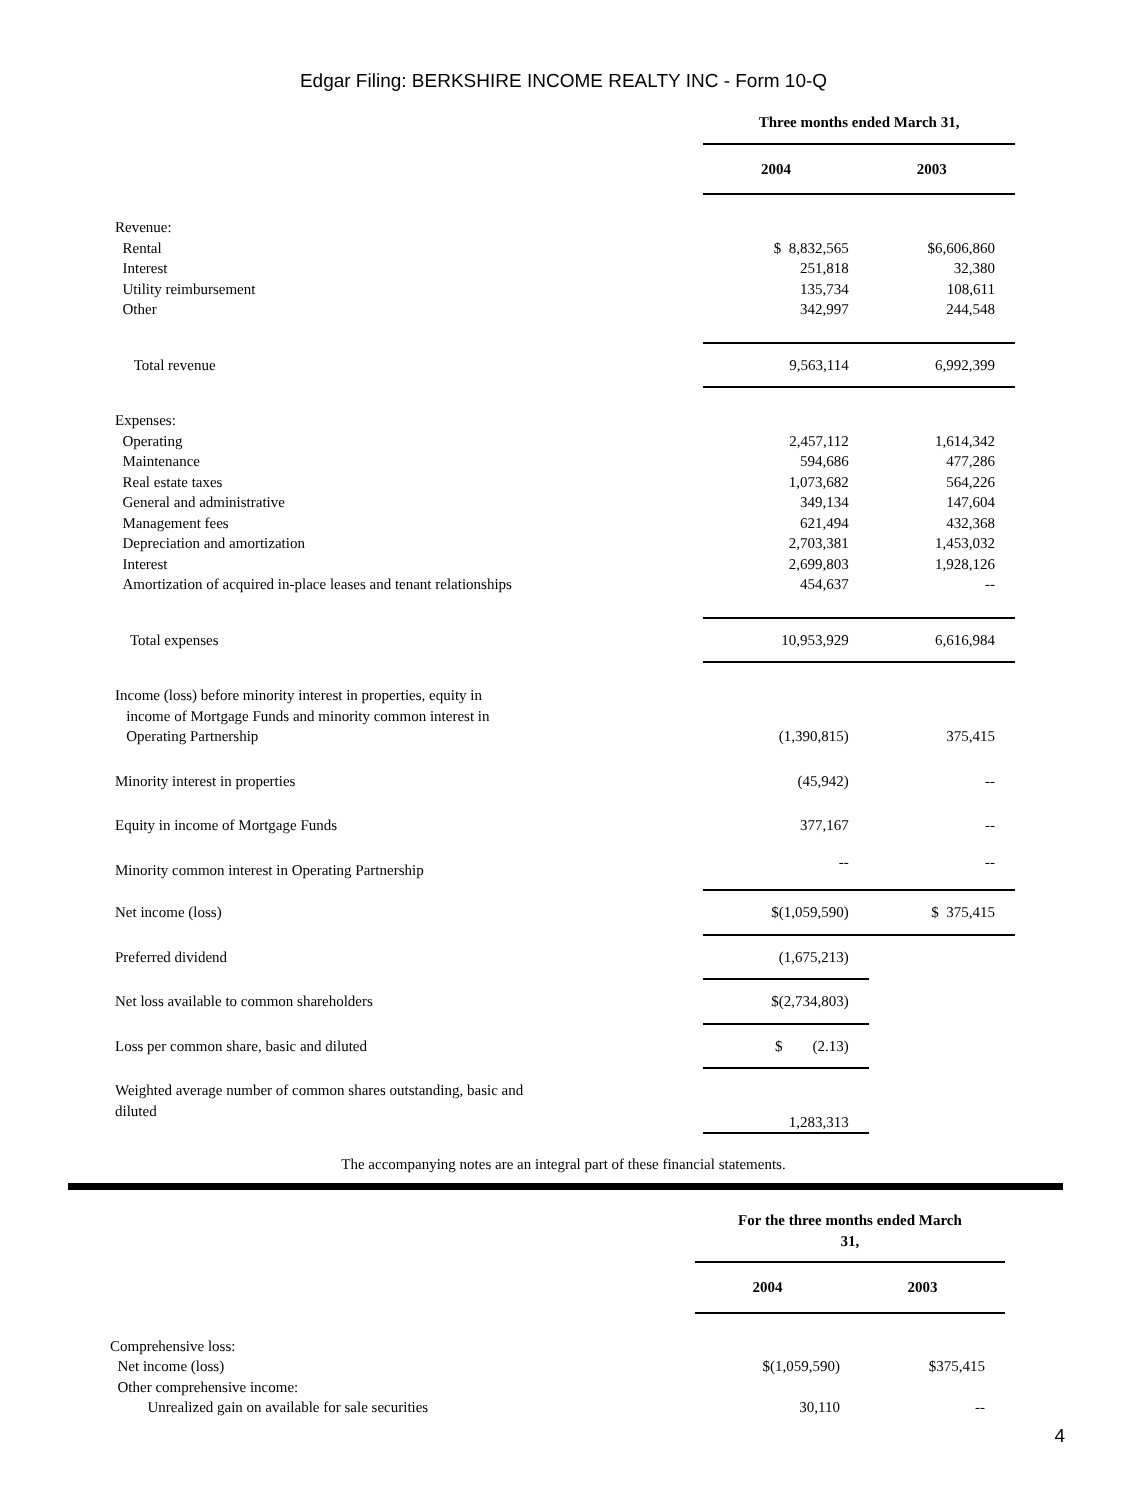Edgar Filing: BERKSHIRE INCOME REALTY INC - Form 10-Q
| | Three months ended March 31, | |
| | 2004 | 2003 |
| Revenue: | | |
| Rental | $ 8,832,565 | $6,606,860 |
| Interest | 251,818 | 32,380 |
| Utility reimbursement | 135,734 | 108,611 |
| Other | 342,997 | 244,548 |
| Total revenue | 9,563,114 | 6,992,399 |
| Expenses: | | |
| Operating | 2,457,112 | 1,614,342 |
| Maintenance | 594,686 | 477,286 |
| Real estate taxes | 1,073,682 | 564,226 |
| General and administrative | 349,134 | 147,604 |
| Management fees | 621,494 | 432,368 |
| Depreciation and amortization | 2,703,381 | 1,453,032 |
| Interest | 2,699,803 | 1,928,126 |
| Amortization of acquired in-place leases and tenant relationships | 454,637 | -- |
| Total expenses | 10,953,929 | 6,616,984 |
| Income (loss) before minority interest in properties, equity in income of Mortgage Funds and minority common interest in Operating Partnership | (1,390,815) | 375,415 |
| Minority interest in properties | (45,942) | -- |
| Equity in income of Mortgage Funds | 377,167 | -- |
| Minority common interest in Operating Partnership | -- | -- |
| Net income (loss) | $(1,059,590) | $ 375,415 |
| Preferred dividend | (1,675,213) | |
| Net loss available to common shareholders | $(2,734,803) | |
| Loss per common share, basic and diluted | $ (2.13) | |
| Weighted average number of common shares outstanding, basic and diluted | 1,283,313 | |
The accompanying notes are an integral part of these financial statements.
| | For the three months ended March 31, | |
| | 2004 | 2003 |
| Comprehensive loss: | | |
| Net income (loss) | $(1,059,590) | $375,415 |
| Other comprehensive income: | | |
| Unrealized gain on available for sale securities | 30,110 | -- |
4